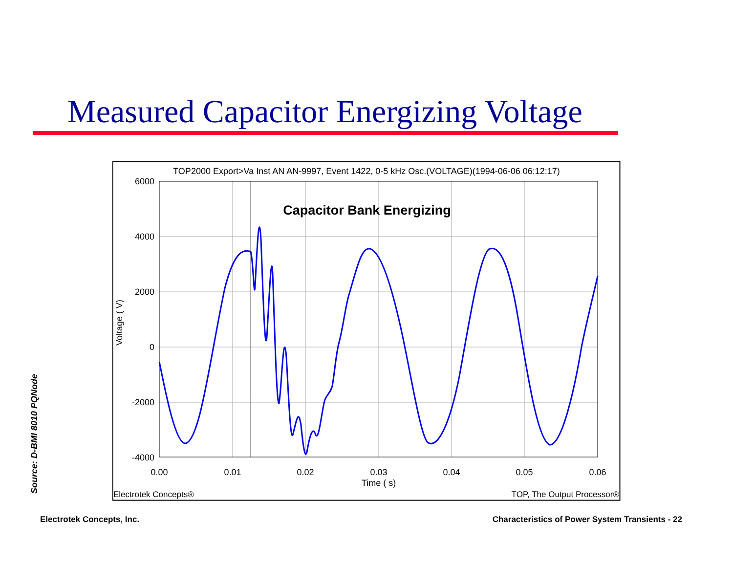Measured Capacitor Energizing Voltage
Source: D-BMI 8010 PQNode
TOP2000 Export>Va Inst AN AN-9997, Event 1422, 0-5 kHz Osc.(VOLTAGE)(1994-06-06 06:12:17)
6000
4000
2000
0
-2000
-4000
0.00
0.01
0.02
0.03
0.04
0.05
0.06
Time ( s)
Voltage ( V)
Capacitor Bank Energizing
Electrotek Concepts®
TOP, The Output Processor®
Electrotek Concepts, Inc.
Characteristics of Power System Transients - 22